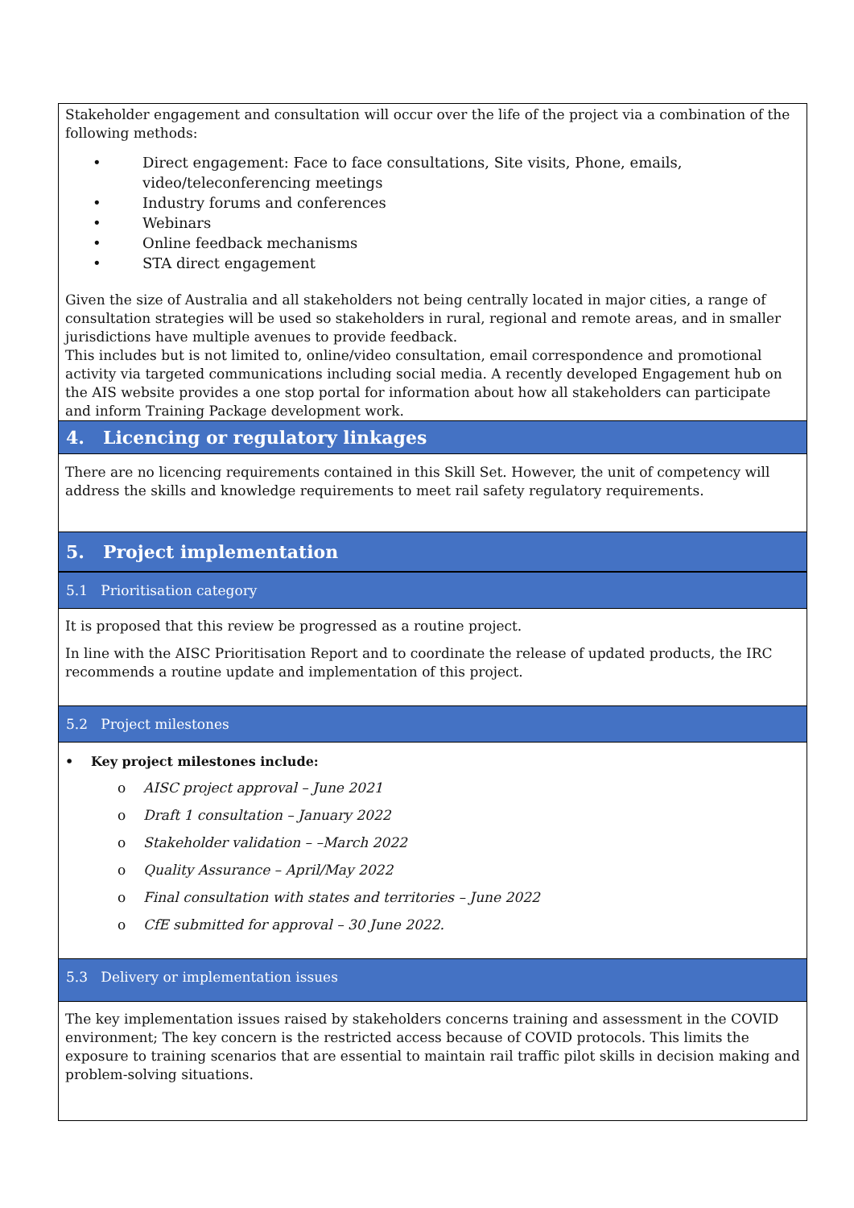Stakeholder engagement and consultation will occur over the life of the project via a combination of the following methods:
• Direct engagement: Face to face consultations, Site visits, Phone, emails, video/teleconferencing meetings
• Industry forums and conferences
• Webinars
• Online feedback mechanisms
• STA direct engagement
Given the size of Australia and all stakeholders not being centrally located in major cities, a range of consultation strategies will be used so stakeholders in rural, regional and remote areas, and in smaller jurisdictions have multiple avenues to provide feedback.
This includes but is not limited to, online/video consultation, email correspondence and promotional activity via targeted communications including social media. A recently developed Engagement hub on the AIS website provides a one stop portal for information about how all stakeholders can participate and inform Training Package development work.
4. Licencing or regulatory linkages
There are no licencing requirements contained in this Skill Set. However, the unit of competency will address the skills and knowledge requirements to meet rail safety regulatory requirements.
5. Project implementation
5.1 Prioritisation category
It is proposed that this review be progressed as a routine project.
In line with the AISC Prioritisation Report and to coordinate the release of updated products, the IRC recommends a routine update and implementation of this project.
5.2 Project milestones
• Key project milestones include:
o AISC project approval – June 2021
o Draft 1 consultation – January 2022
o Stakeholder validation – –March 2022
o Quality Assurance – April/May 2022
o Final consultation with states and territories – June 2022
o CfE submitted for approval – 30 June 2022.
5.3 Delivery or implementation issues
The key implementation issues raised by stakeholders concerns training and assessment in the COVID environment; The key concern is the restricted access because of COVID protocols. This limits the exposure to training scenarios that are essential to maintain rail traffic pilot skills in decision making and problem-solving situations.